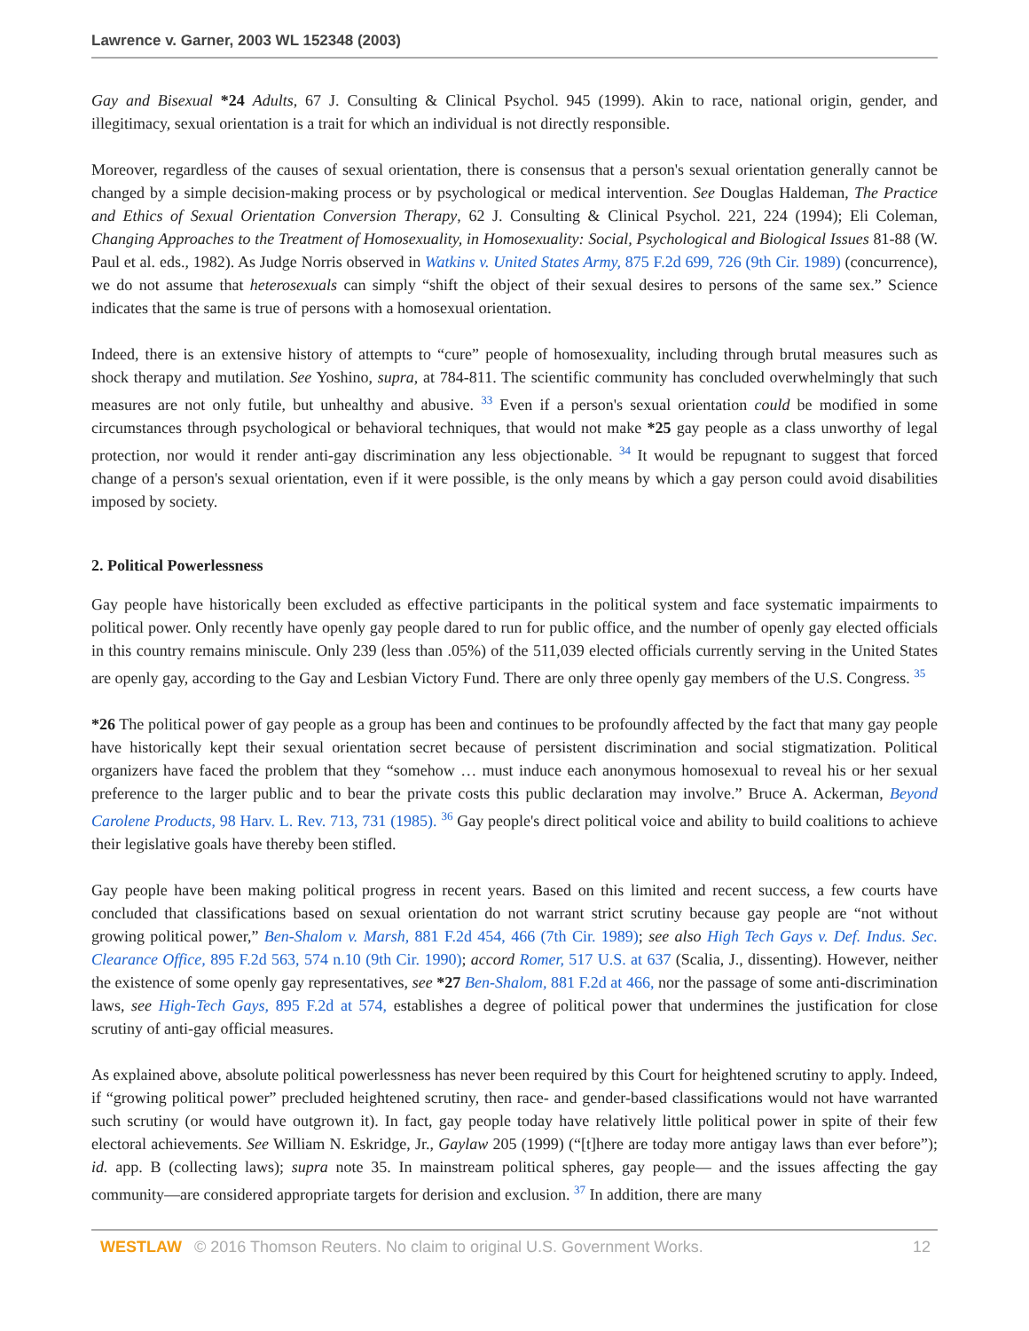Lawrence v. Garner, 2003 WL 152348 (2003)
Gay and Bisexual *24 Adults, 67 J. Consulting & Clinical Psychol. 945 (1999). Akin to race, national origin, gender, and illegitimacy, sexual orientation is a trait for which an individual is not directly responsible.
Moreover, regardless of the causes of sexual orientation, there is consensus that a person's sexual orientation generally cannot be changed by a simple decision-making process or by psychological or medical intervention. See Douglas Haldeman, The Practice and Ethics of Sexual Orientation Conversion Therapy, 62 J. Consulting & Clinical Psychol. 221, 224 (1994); Eli Coleman, Changing Approaches to the Treatment of Homosexuality, in Homosexuality: Social, Psychological and Biological Issues 81-88 (W. Paul et al. eds., 1982). As Judge Norris observed in Watkins v. United States Army, 875 F.2d 699, 726 (9th Cir. 1989) (concurrence), we do not assume that heterosexuals can simply “shift the object of their sexual desires to persons of the same sex.” Science indicates that the same is true of persons with a homosexual orientation.
Indeed, there is an extensive history of attempts to “cure” people of homosexuality, including through brutal measures such as shock therapy and mutilation. See Yoshino, supra, at 784-811. The scientific community has concluded overwhelmingly that such measures are not only futile, but unhealthy and abusive. <sup>33</sup> Even if a person's sexual orientation could be modified in some circumstances through psychological or behavioral techniques, that would not make *25 gay people as a class unworthy of legal protection, nor would it render anti-gay discrimination any less objectionable. <sup>34</sup> It would be repugnant to suggest that forced change of a person's sexual orientation, even if it were possible, is the only means by which a gay person could avoid disabilities imposed by society.
2. Political Powerlessness
Gay people have historically been excluded as effective participants in the political system and face systematic impairments to political power. Only recently have openly gay people dared to run for public office, and the number of openly gay elected officials in this country remains miniscule. Only 239 (less than .05%) of the 511,039 elected officials currently serving in the United States are openly gay, according to the Gay and Lesbian Victory Fund. There are only three openly gay members of the U.S. Congress. <sup>35</sup>
*26 The political power of gay people as a group has been and continues to be profoundly affected by the fact that many gay people have historically kept their sexual orientation secret because of persistent discrimination and social stigmatization. Political organizers have faced the problem that they “somehow … must induce each anonymous homosexual to reveal his or her sexual preference to the larger public and to bear the private costs this public declaration may involve.” Bruce A. Ackerman, Beyond Carolene Products, 98 Harv. L. Rev. 713, 731 (1985). <sup>36</sup> Gay people's direct political voice and ability to build coalitions to achieve their legislative goals have thereby been stifled.
Gay people have been making political progress in recent years. Based on this limited and recent success, a few courts have concluded that classifications based on sexual orientation do not warrant strict scrutiny because gay people are “not without growing political power,” Ben-Shalom v. Marsh, 881 F.2d 454, 466 (7th Cir. 1989); see also High Tech Gays v. Def. Indus. Sec. Clearance Office, 895 F.2d 563, 574 n.10 (9th Cir. 1990); accord Romer, 517 U.S. at 637 (Scalia, J., dissenting). However, neither the existence of some openly gay representatives, see *27 Ben-Shalom, 881 F.2d at 466, nor the passage of some anti-discrimination laws, see High-Tech Gays, 895 F.2d at 574, establishes a degree of political power that undermines the justification for close scrutiny of anti-gay official measures.
As explained above, absolute political powerlessness has never been required by this Court for heightened scrutiny to apply. Indeed, if “growing political power” precluded heightened scrutiny, then race- and gender-based classifications would not have warranted such scrutiny (or would have outgrown it). In fact, gay people today have relatively little political power in spite of their few electoral achievements. See William N. Eskridge, Jr., Gaylaw 205 (1999) (“[t]here are today more antigay laws than ever before”); id. app. B (collecting laws); supra note 35. In mainstream political spheres, gay people— and the issues affecting the gay community—are considered appropriate targets for derision and exclusion. <sup>37</sup> In addition, there are many
WESTLAW © 2016 Thomson Reuters. No claim to original U.S. Government Works. 12